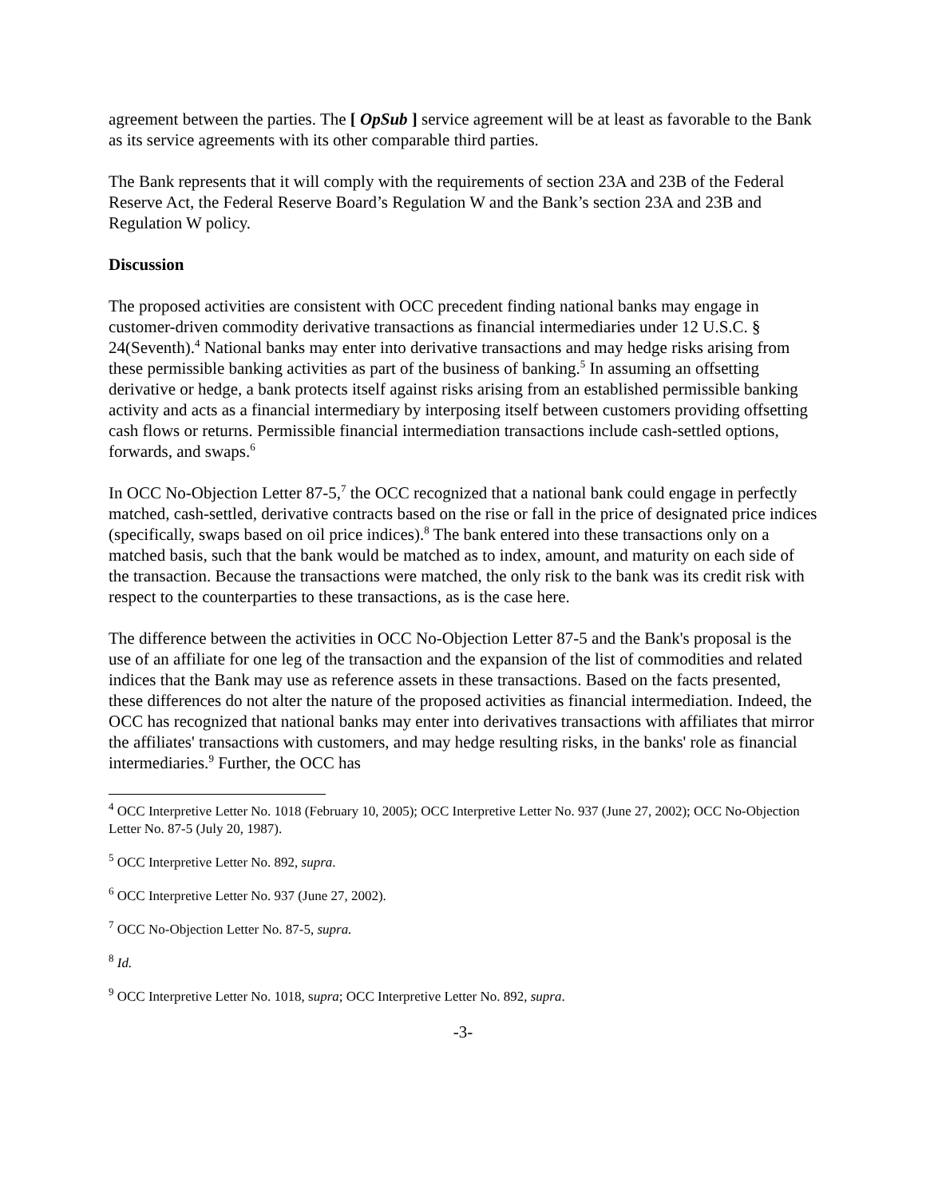agreement between the parties. The [ OpSub ] service agreement will be at least as favorable to the Bank as its service agreements with its other comparable third parties.
The Bank represents that it will comply with the requirements of section 23A and 23B of the Federal Reserve Act, the Federal Reserve Board’s Regulation W and the Bank’s section 23A and 23B and Regulation W policy.
Discussion
The proposed activities are consistent with OCC precedent finding national banks may engage in customer-driven commodity derivative transactions as financial intermediaries under 12 U.S.C. § 24(Seventh).<sup>4</sup> National banks may enter into derivative transactions and may hedge risks arising from these permissible banking activities as part of the business of banking.<sup>5</sup> In assuming an offsetting derivative or hedge, a bank protects itself against risks arising from an established permissible banking activity and acts as a financial intermediary by interposing itself between customers providing offsetting cash flows or returns. Permissible financial intermediation transactions include cash-settled options, forwards, and swaps.<sup>6</sup>
In OCC No-Objection Letter 87-5,<sup>7</sup> the OCC recognized that a national bank could engage in perfectly matched, cash-settled, derivative contracts based on the rise or fall in the price of designated price indices (specifically, swaps based on oil price indices).<sup>8</sup> The bank entered into these transactions only on a matched basis, such that the bank would be matched as to index, amount, and maturity on each side of the transaction. Because the transactions were matched, the only risk to the bank was its credit risk with respect to the counterparties to these transactions, as is the case here.
The difference between the activities in OCC No-Objection Letter 87-5 and the Bank's proposal is the use of an affiliate for one leg of the transaction and the expansion of the list of commodities and related indices that the Bank may use as reference assets in these transactions. Based on the facts presented, these differences do not alter the nature of the proposed activities as financial intermediation. Indeed, the OCC has recognized that national banks may enter into derivatives transactions with affiliates that mirror the affiliates' transactions with customers, and may hedge resulting risks, in the banks' role as financial intermediaries.<sup>9</sup> Further, the OCC has
<sup>4</sup> OCC Interpretive Letter No. 1018 (February 10, 2005); OCC Interpretive Letter No. 937 (June 27, 2002); OCC No-Objection Letter No. 87-5 (July 20, 1987).
<sup>5</sup> OCC Interpretive Letter No. 892, supra.
<sup>6</sup> OCC Interpretive Letter No. 937 (June 27, 2002).
<sup>7</sup> OCC No-Objection Letter No. 87-5, supra.
<sup>8</sup> Id.
<sup>9</sup> OCC Interpretive Letter No. 1018, supra; OCC Interpretive Letter No. 892, supra.
-3-